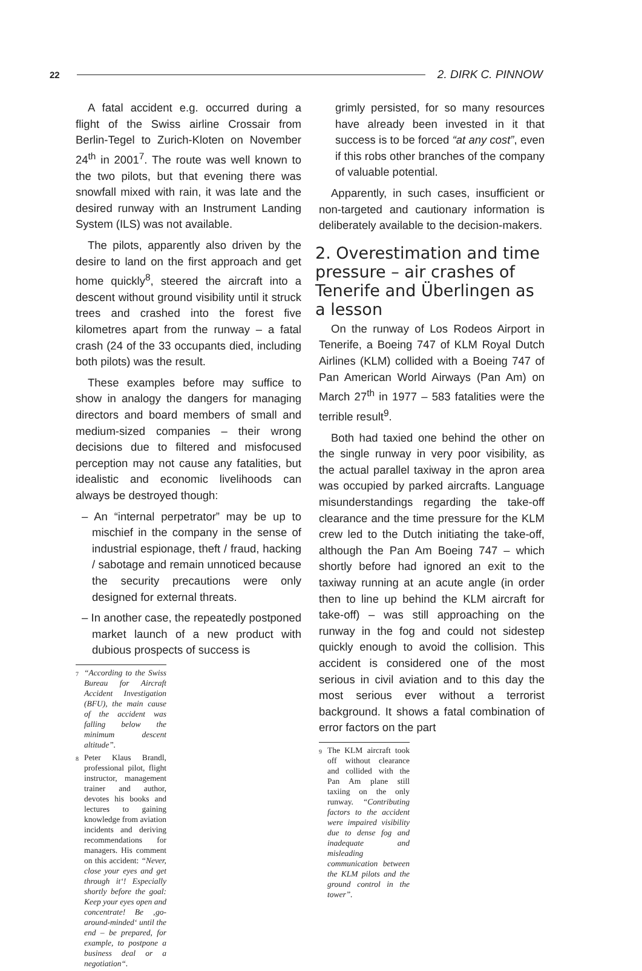22 2. DIRK C. PINNOW
A fatal accident e.g. occurred during a flight of the Swiss airline Crossair from Berlin-Tegel to Zurich-Kloten on November 24<sup>th</sup> in 2001<sup>7</sup>. The route was well known to the two pilots, but that evening there was snowfall mixed with rain, it was late and the desired runway with an Instrument Landing System (ILS) was not available.
The pilots, apparently also driven by the desire to land on the first approach and get home quickly<sup>8</sup>, steered the aircraft into a descent without ground visibility until it struck trees and crashed into the forest five kilometres apart from the runway – a fatal crash (24 of the 33 occupants died, including both pilots) was the result.
These examples before may suffice to show in analogy the dangers for managing directors and board members of small and medium-sized companies – their wrong decisions due to filtered and misfocused perception may not cause any fatalities, but idealistic and economic livelihoods can always be destroyed though:
– An “internal perpetrator” may be up to mischief in the company in the sense of industrial espionage, theft / fraud, hacking / sabotage and remain unnoticed because the security precautions were only designed for external threats.
– In another case, the repeatedly postponed market launch of a new product with dubious prospects of success is
<sup>7</sup> “According to the Swiss Bureau for Aircraft Accident Investigation (BFU), the main cause of the accident was falling below the minimum descent altitude”.
<sup>8</sup> Peter Klaus Brandl, professional pilot, flight instructor, management trainer and author, devotes his books and lectures to gaining knowledge from aviation incidents and deriving recommendations for managers. His comment on this accident: “Never, close your eyes and get through it‘! Especially shortly before the goal: Keep your eyes open and concentrate! Be ‚go-around-minded‘ until the end – be prepared, for example, to postpone a business deal or a negotiation“.
grimly persisted, for so many resources have already been invested in it that success is to be forced “at any cost”, even if this robs other branches of the company of valuable potential.
Apparently, in such cases, insufficient or non-targeted and cautionary information is deliberately available to the decision-makers.
2. Overestimation and time pressure – air crashes of Tenerife and Überlingen as a lesson
On the runway of Los Rodeos Airport in Tenerife, a Boeing 747 of KLM Royal Dutch Airlines (KLM) collided with a Boeing 747 of Pan American World Airways (Pan Am) on March 27<sup>th</sup> in 1977 – 583 fatalities were the terrible result<sup>9</sup>.
Both had taxied one behind the other on the single runway in very poor visibility, as the actual parallel taxiway in the apron area was occupied by parked aircrafts. Language misunderstandings regarding the take-off clearance and the time pressure for the KLM crew led to the Dutch initiating the take-off, although the Pan Am Boeing 747 – which shortly before had ignored an exit to the taxiway running at an acute angle (in order then to line up behind the KLM aircraft for take-off) – was still approaching on the runway in the fog and could not sidestep quickly enough to avoid the collision. This accident is considered one of the most serious in civil aviation and to this day the most serious ever without a terrorist background. It shows a fatal combination of error factors on the part
<sup>9</sup> The KLM aircraft took off without clearance and collided with the Pan Am plane still taxiing on the only runway. “Contributing factors to the accident were impaired visibility due to dense fog and inadequate and misleading communication between the KLM pilots and the ground control in the tower”.